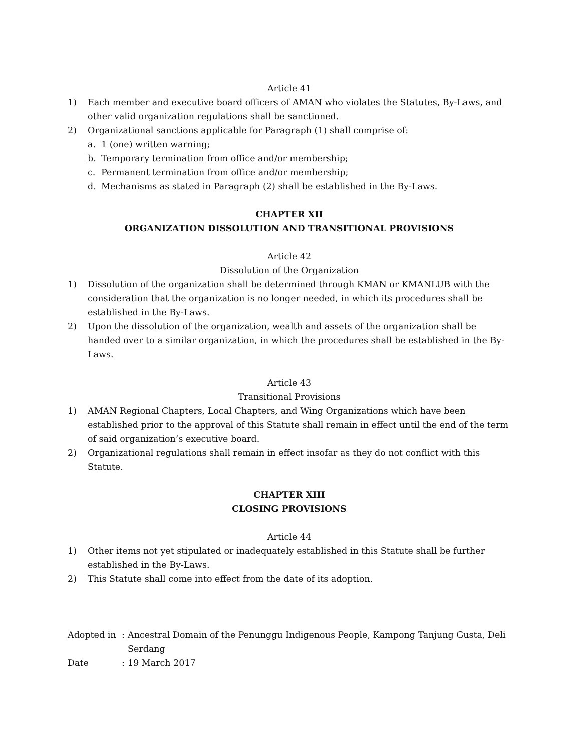Article 41
1) Each member and executive board officers of AMAN who violates the Statutes, By-Laws, and other valid organization regulations shall be sanctioned.
2) Organizational sanctions applicable for Paragraph (1) shall comprise of:
a. 1 (one) written warning;
b. Temporary termination from office and/or membership;
c. Permanent termination from office and/or membership;
d. Mechanisms as stated in Paragraph (2) shall be established in the By-Laws.
CHAPTER XII
ORGANIZATION DISSOLUTION AND TRANSITIONAL PROVISIONS
Article 42
Dissolution of the Organization
1) Dissolution of the organization shall be determined through KMAN or KMANLUB with the consideration that the organization is no longer needed, in which its procedures shall be established in the By-Laws.
2) Upon the dissolution of the organization, wealth and assets of the organization shall be handed over to a similar organization, in which the procedures shall be established in the By-Laws.
Article 43
Transitional Provisions
1) AMAN Regional Chapters, Local Chapters, and Wing Organizations which have been established prior to the approval of this Statute shall remain in effect until the end of the term of said organization’s executive board.
2) Organizational regulations shall remain in effect insofar as they do not conflict with this Statute.
CHAPTER XIII
CLOSING PROVISIONS
Article 44
1) Other items not yet stipulated or inadequately established in this Statute shall be further established in the By-Laws.
2) This Statute shall come into effect from the date of its adoption.
Adopted in: Ancestral Domain of the Penunggu Indigenous People, Kampong Tanjung Gusta, Deli Serdang
Date: 19 March 2017